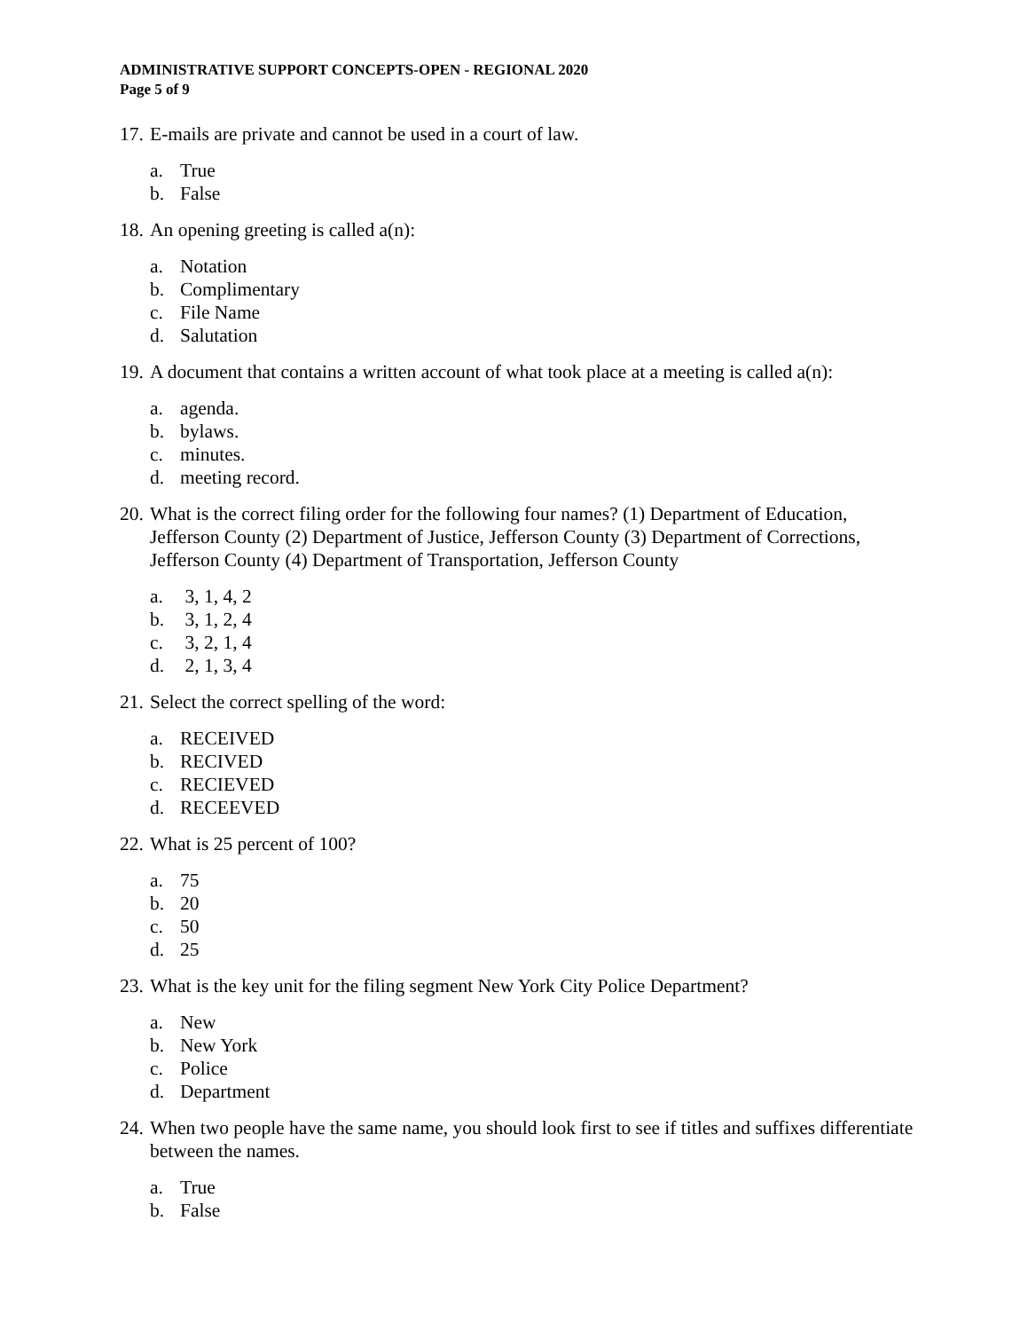ADMINISTRATIVE SUPPORT CONCEPTS-OPEN - REGIONAL 2020
Page 5 of 9
17. E-mails are private and cannot be used in a court of law.
a. True
b. False
18. An opening greeting is called a(n):
a. Notation
b. Complimentary
c. File Name
d. Salutation
19. A document that contains a written account of what took place at a meeting is called a(n):
a. agenda.
b. bylaws.
c. minutes.
d. meeting record.
20. What is the correct filing order for the following four names? (1) Department of Education, Jefferson County (2) Department of Justice, Jefferson County (3) Department of Corrections, Jefferson County (4) Department of Transportation, Jefferson County
a. 3, 1, 4, 2
b. 3, 1, 2, 4
c. 3, 2, 1, 4
d. 2, 1, 3, 4
21. Select the correct spelling of the word:
a. RECEIVED
b. RECIVED
c. RECIEVED
d. RECEEVED
22. What is 25 percent of 100?
a. 75
b. 20
c. 50
d. 25
23. What is the key unit for the filing segment New York City Police Department?
a. New
b. New York
c. Police
d. Department
24. When two people have the same name, you should look first to see if titles and suffixes differentiate between the names.
a. True
b. False